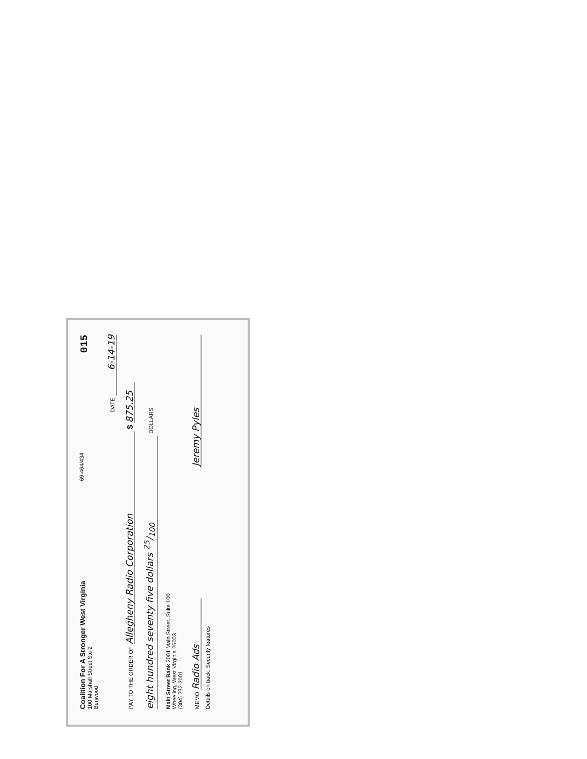Coalition For A Stronger West Virginia
100 Marshall Street Ste 2
Benwood
69-464/434
015
DATE 6-14-19
PAY TO THE ORDER OF Allegheny Radio Corporation $ 875.25
eight hundred seventy five dollars 25/100 DOLLARS
Main Street Bank 2001 Main Street, Suite 100
Wheeling, West Virginia 26003
(304) 232-2001
MEMO Radio Ads
Jeremy Pyles
Details on back. Security features